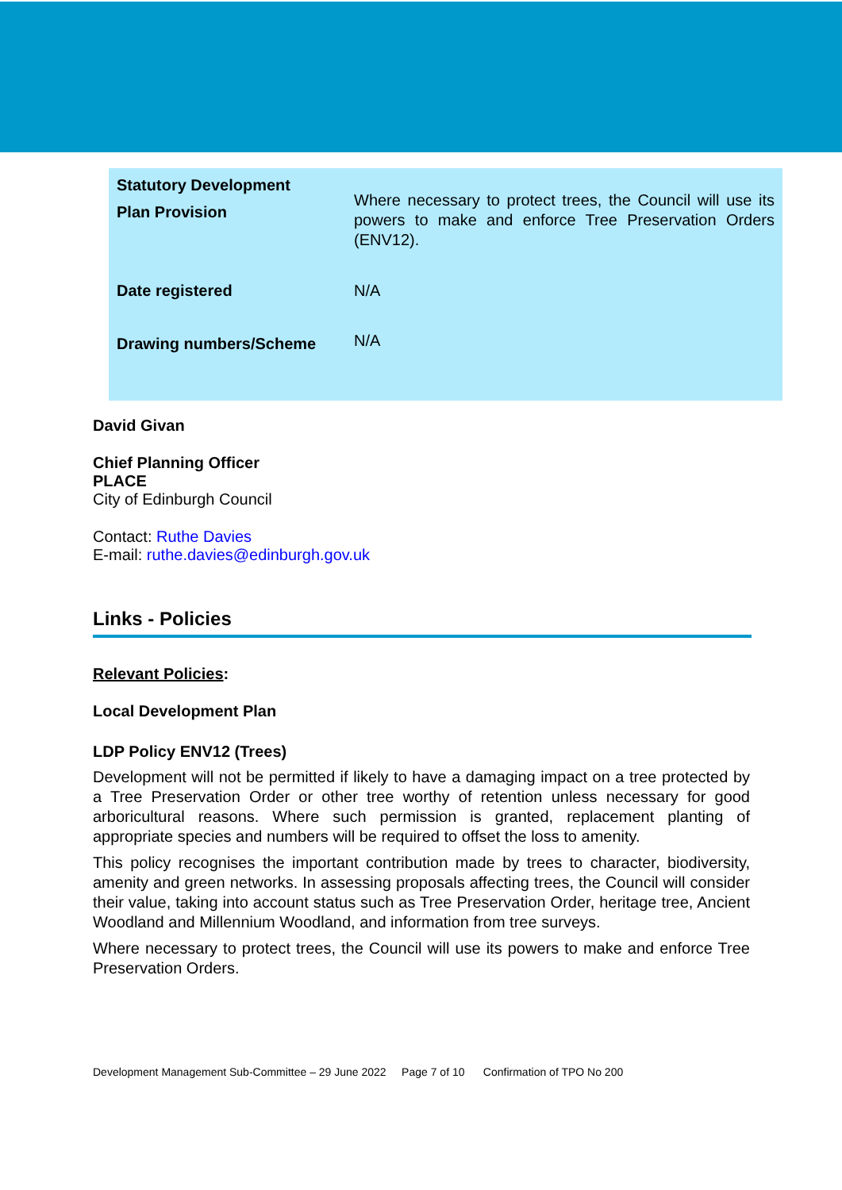| Statutory Development Plan Provision | Where necessary to protect trees, the Council will use its powers to make and enforce Tree Preservation Orders (ENV12). |
| Date registered | N/A |
| Drawing numbers/Scheme | N/A |
David Givan
Chief Planning Officer
PLACE
City of Edinburgh Council
Contact: Ruthe Davies
E-mail: ruthe.davies@edinburgh.gov.uk
Links - Policies
Relevant Policies:
Local Development Plan
LDP Policy ENV12 (Trees)
Development will not be permitted if likely to have a damaging impact on a tree protected by a Tree Preservation Order or other tree worthy of retention unless necessary for good arboricultural reasons. Where such permission is granted, replacement planting of appropriate species and numbers will be required to offset the loss to amenity.
This policy recognises the important contribution made by trees to character, biodiversity, amenity and green networks. In assessing proposals affecting trees, the Council will consider their value, taking into account status such as Tree Preservation Order, heritage tree, Ancient Woodland and Millennium Woodland, and information from tree surveys.
Where necessary to protect trees, the Council will use its powers to make and enforce Tree Preservation Orders.
Development Management Sub-Committee – 29 June 2022 Page 7 of 10 Confirmation of TPO No 200